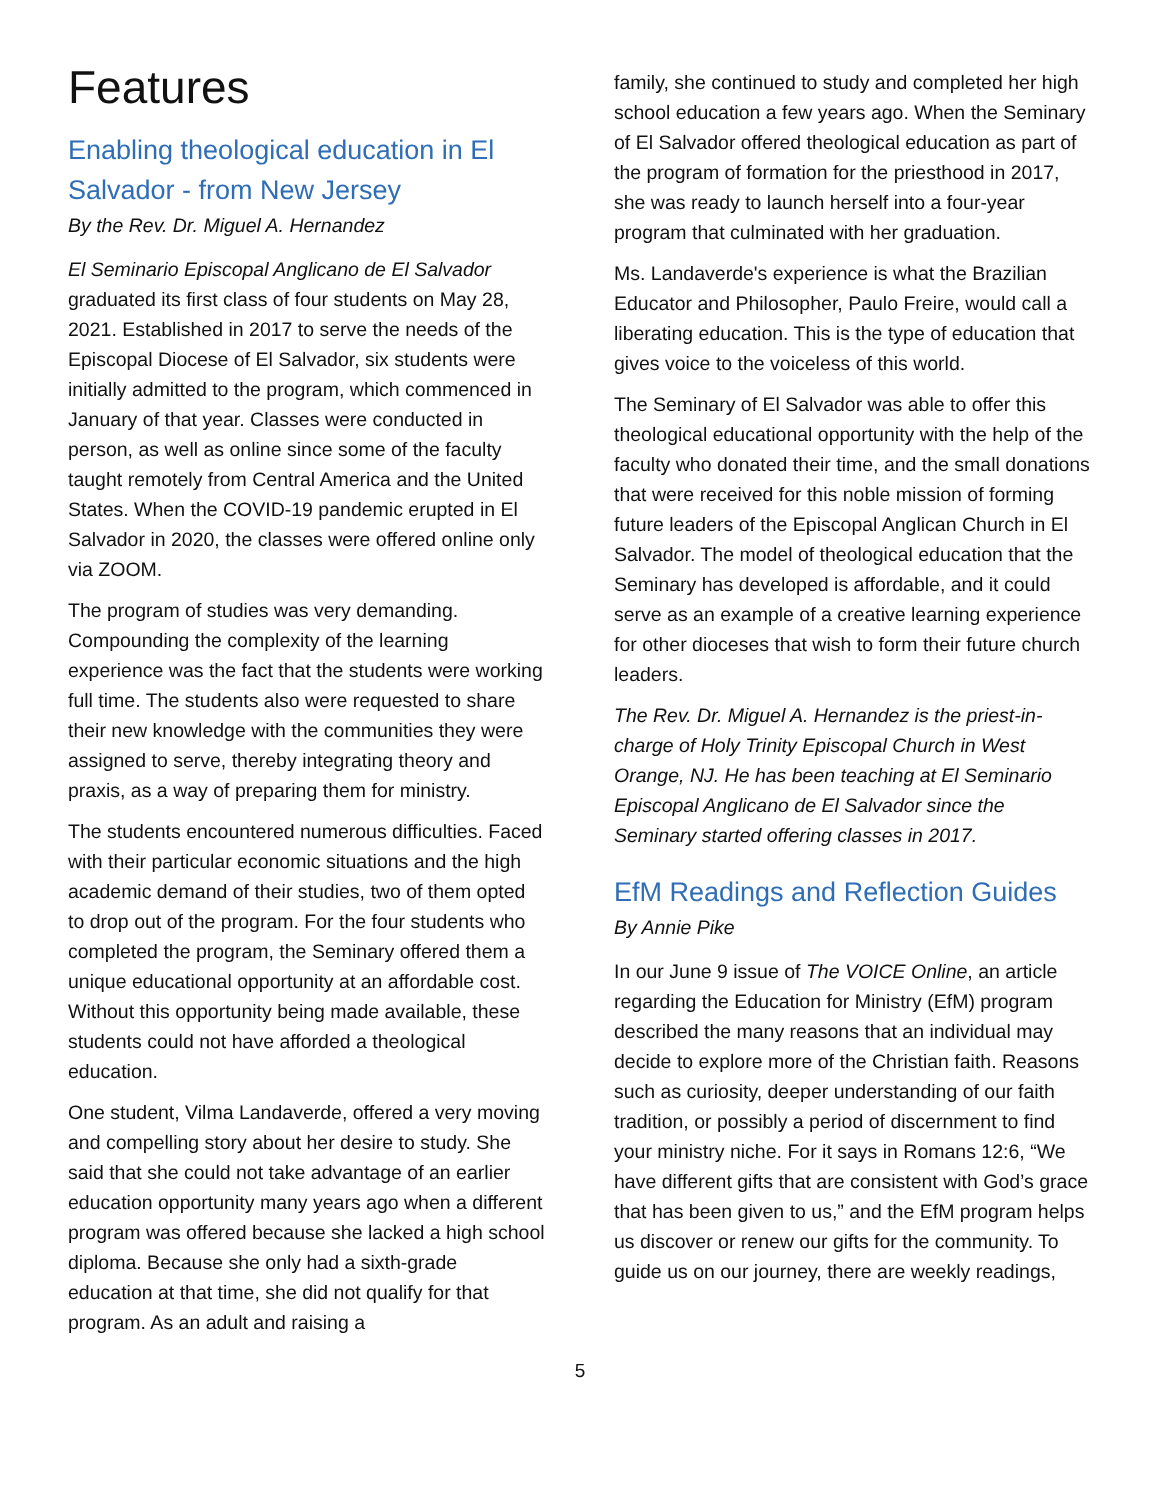Features
Enabling theological education in El Salvador - from New Jersey
By the Rev. Dr. Miguel A. Hernandez
El Seminario Episcopal Anglicano de El Salvador graduated its first class of four students on May 28, 2021. Established in 2017 to serve the needs of the Episcopal Diocese of El Salvador, six students were initially admitted to the program, which commenced in January of that year. Classes were conducted in person, as well as online since some of the faculty taught remotely from Central America and the United States. When the COVID-19 pandemic erupted in El Salvador in 2020, the classes were offered online only via ZOOM.
The program of studies was very demanding. Compounding the complexity of the learning experience was the fact that the students were working full time. The students also were requested to share their new knowledge with the communities they were assigned to serve, thereby integrating theory and praxis, as a way of preparing them for ministry.
The students encountered numerous difficulties. Faced with their particular economic situations and the high academic demand of their studies, two of them opted to drop out of the program. For the four students who completed the program, the Seminary offered them a unique educational opportunity at an affordable cost. Without this opportunity being made available, these students could not have afforded a theological education.
One student, Vilma Landaverde, offered a very moving and compelling story about her desire to study. She said that she could not take advantage of an earlier education opportunity many years ago when a different program was offered because she lacked a high school diploma. Because she only had a sixth-grade education at that time, she did not qualify for that program. As an adult and raising a
family, she continued to study and completed her high school education a few years ago. When the Seminary of El Salvador offered theological education as part of the program of formation for the priesthood in 2017, she was ready to launch herself into a four-year program that culminated with her graduation.
Ms. Landaverde's experience is what the Brazilian Educator and Philosopher, Paulo Freire, would call a liberating education. This is the type of education that gives voice to the voiceless of this world.
The Seminary of El Salvador was able to offer this theological educational opportunity with the help of the faculty who donated their time, and the small donations that were received for this noble mission of forming future leaders of the Episcopal Anglican Church in El Salvador. The model of theological education that the Seminary has developed is affordable, and it could serve as an example of a creative learning experience for other dioceses that wish to form their future church leaders.
The Rev. Dr. Miguel A. Hernandez is the priest-in-charge of Holy Trinity Episcopal Church in West Orange, NJ. He has been teaching at El Seminario Episcopal Anglicano de El Salvador since the Seminary started offering classes in 2017.
EfM Readings and Reflection Guides
By Annie Pike
In our June 9 issue of The VOICE Online, an article regarding the Education for Ministry (EfM) program described the many reasons that an individual may decide to explore more of the Christian faith. Reasons such as curiosity, deeper understanding of our faith tradition, or possibly a period of discernment to find your ministry niche. For it says in Romans 12:6, “We have different gifts that are consistent with God’s grace that has been given to us,” and the EfM program helps us discover or renew our gifts for the community. To guide us on our journey, there are weekly readings,
5